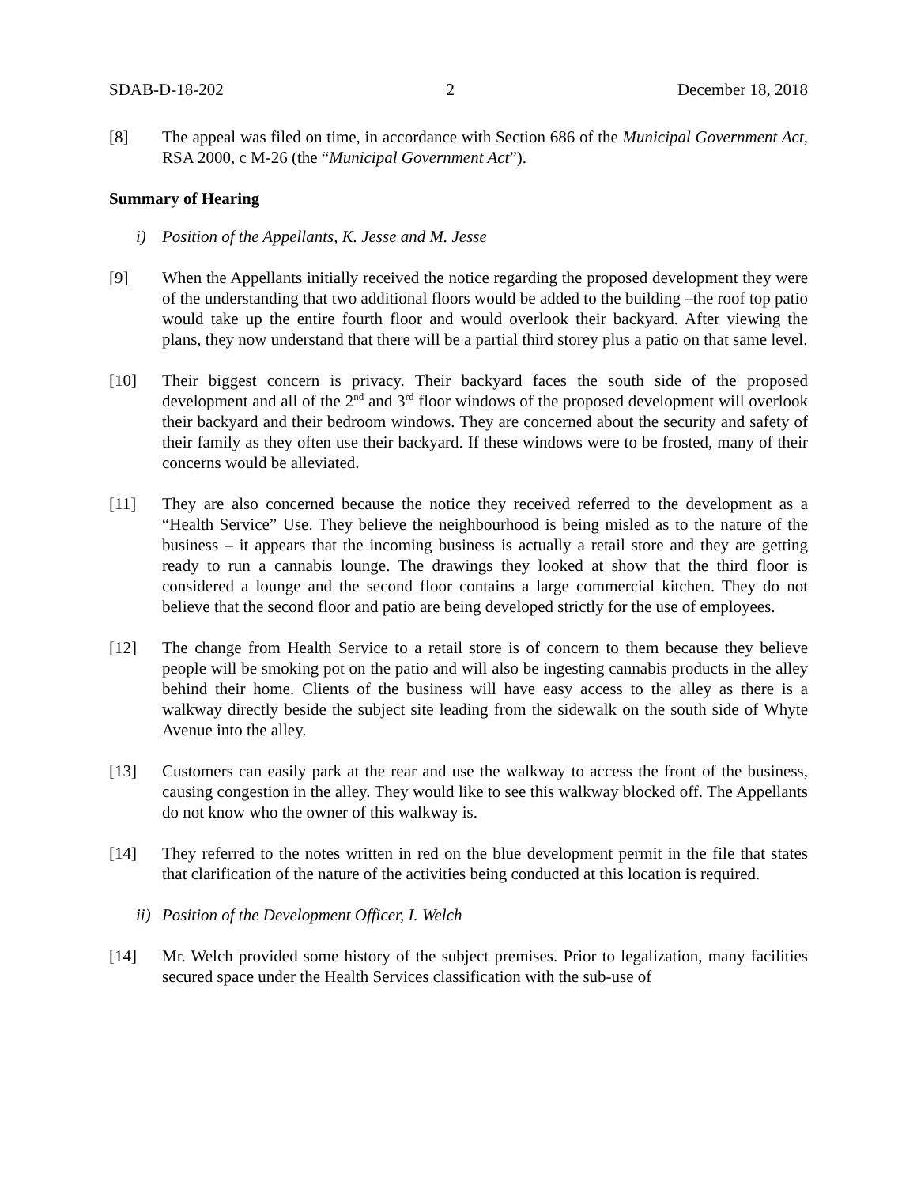SDAB-D-18-202 2 December 18, 2018
[8] The appeal was filed on time, in accordance with Section 686 of the Municipal Government Act, RSA 2000, c M-26 (the “Municipal Government Act”).
Summary of Hearing
i) Position of the Appellants, K. Jesse and M. Jesse
[9] When the Appellants initially received the notice regarding the proposed development they were of the understanding that two additional floors would be added to the building –the roof top patio would take up the entire fourth floor and would overlook their backyard. After viewing the plans, they now understand that there will be a partial third storey plus a patio on that same level.
[10] Their biggest concern is privacy. Their backyard faces the south side of the proposed development and all of the 2<sup>nd</sup> and 3<sup>rd</sup> floor windows of the proposed development will overlook their backyard and their bedroom windows. They are concerned about the security and safety of their family as they often use their backyard. If these windows were to be frosted, many of their concerns would be alleviated.
[11] They are also concerned because the notice they received referred to the development as a “Health Service” Use. They believe the neighbourhood is being misled as to the nature of the business – it appears that the incoming business is actually a retail store and they are getting ready to run a cannabis lounge. The drawings they looked at show that the third floor is considered a lounge and the second floor contains a large commercial kitchen. They do not believe that the second floor and patio are being developed strictly for the use of employees.
[12] The change from Health Service to a retail store is of concern to them because they believe people will be smoking pot on the patio and will also be ingesting cannabis products in the alley behind their home. Clients of the business will have easy access to the alley as there is a walkway directly beside the subject site leading from the sidewalk on the south side of Whyte Avenue into the alley.
[13] Customers can easily park at the rear and use the walkway to access the front of the business, causing congestion in the alley. They would like to see this walkway blocked off. The Appellants do not know who the owner of this walkway is.
[14] They referred to the notes written in red on the blue development permit in the file that states that clarification of the nature of the activities being conducted at this location is required.
ii) Position of the Development Officer, I. Welch
[14] Mr. Welch provided some history of the subject premises. Prior to legalization, many facilities secured space under the Health Services classification with the sub-use of